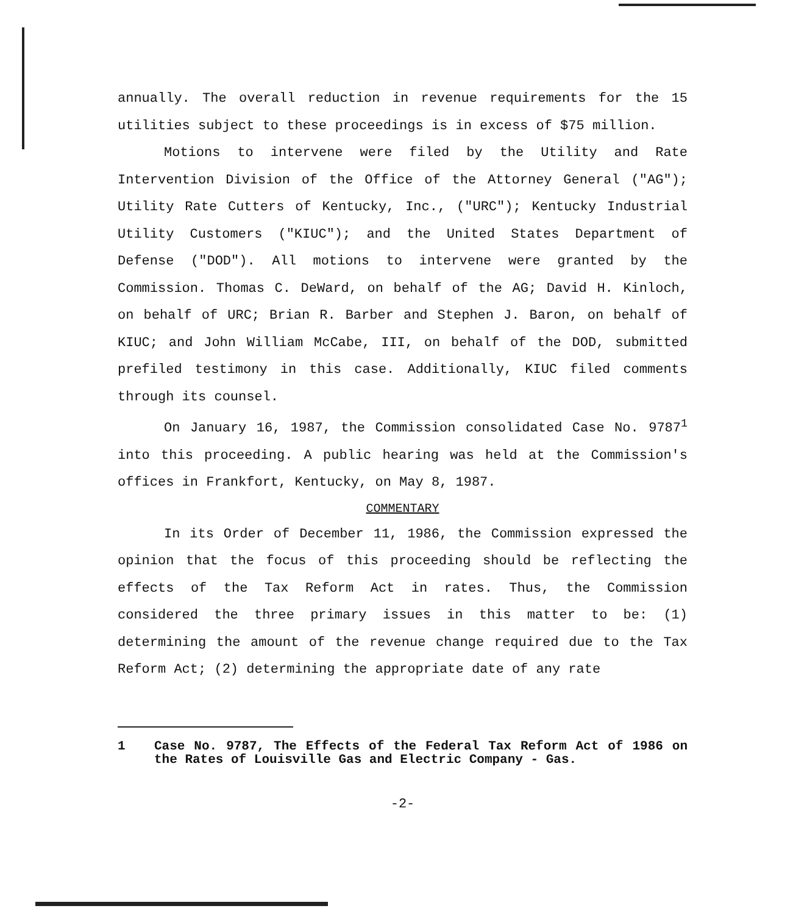annually. The overall reduction in revenue requirements for the 15 utilities subject to these proceedings is in excess of $75 million.
Motions to intervene were filed by the Utility and Rate Intervention Division of the Office of the Attorney General ("AG"); Utility Rate Cutters of Kentucky, Inc., ("URC"); Kentucky Industrial Utility Customers ("KIUC"); and the United States Department of Defense ("DOD"). All motions to intervene were granted by the Commission. Thomas C. DeWard, on behalf of the AG; David H. Kinloch, on behalf of URC; Brian R. Barber and Stephen J. Baron, on behalf of KIUC; and John William McCabe, III, on behalf of the DOD, submitted prefiled testimony in this case. Additionally, KIUC filed comments through its counsel.
On January 16, 1987, the Commission consolidated Case No. 9787<sup>1</sup> into this proceeding. A public hearing was held at the Commission's offices in Frankfort, Kentucky, on May 8, 1987.
COMMENTARY
In its Order of December 11, 1986, the Commission expressed the opinion that the focus of this proceeding should be reflecting the effects of the Tax Reform Act in rates. Thus, the Commission considered the three primary issues in this matter to be: (1) determining the amount of the revenue change required due to the Tax Reform Act; (2) determining the appropriate date of any rate
1 Case No. 9787, The Effects of the Federal Tax Reform Act of 1986 on the Rates of Louisville Gas and Electric Company - Gas.
-2-